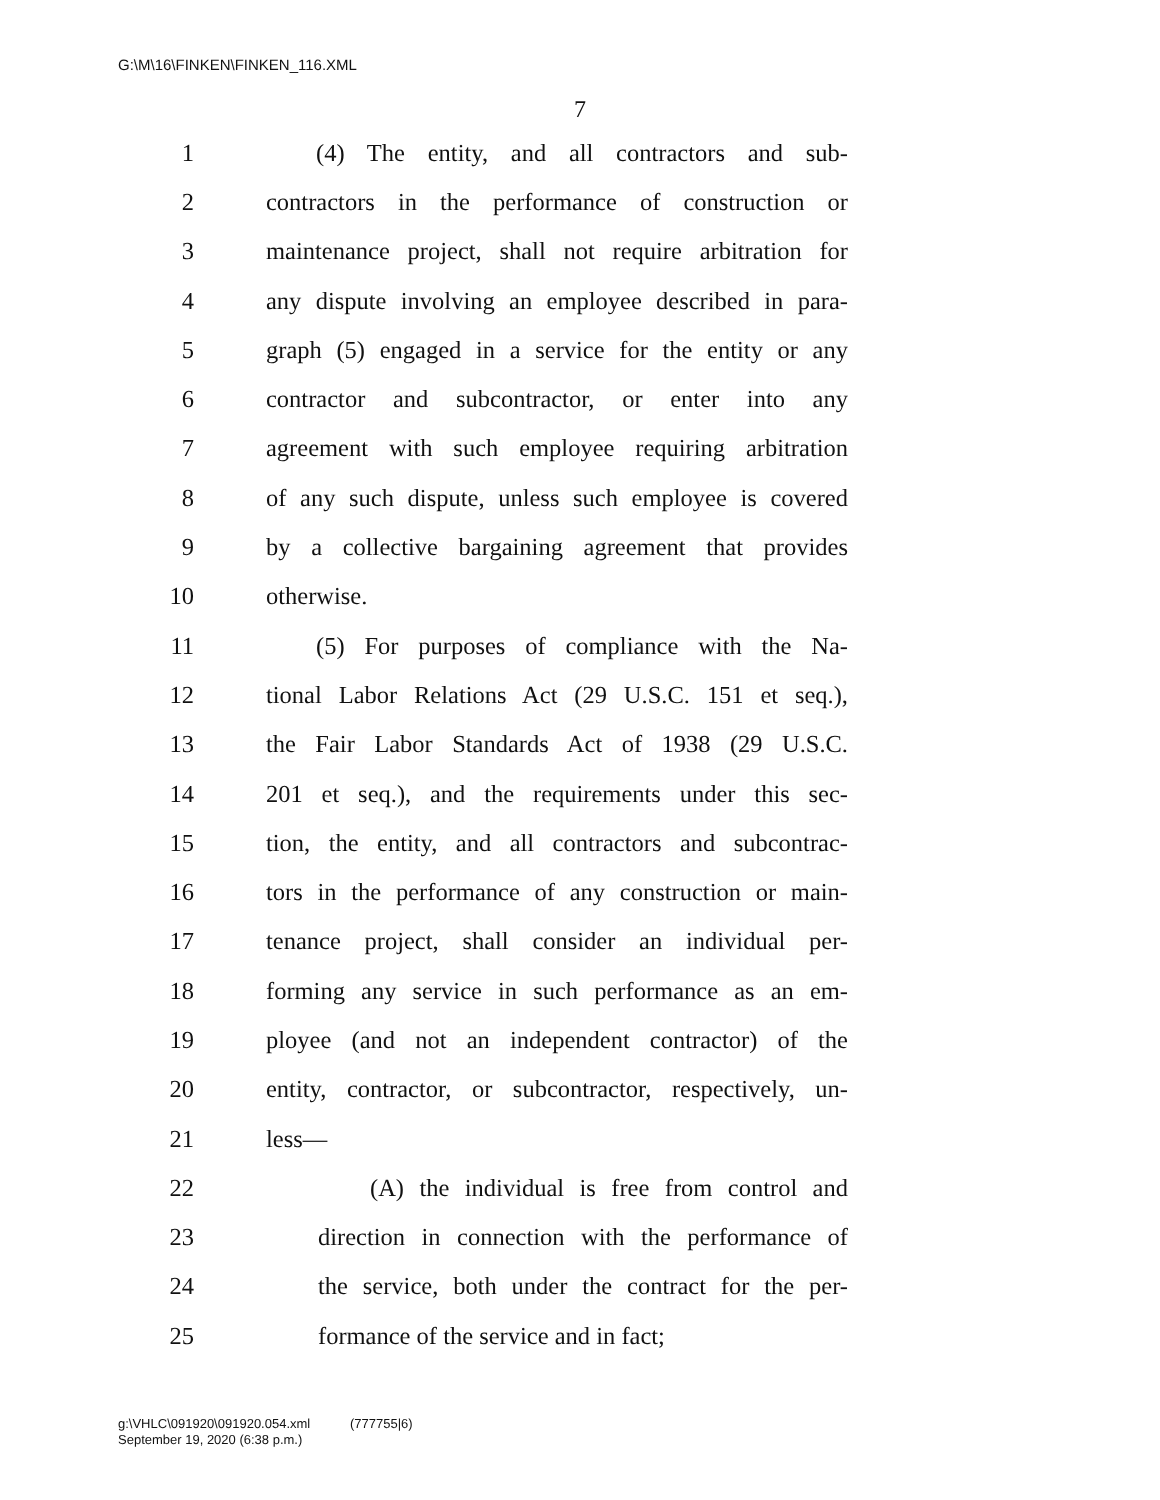G:\M\16\FINKEN\FINKEN_116.XML
7
1 (4) The entity, and all contractors and sub-
2 contractors in the performance of construction or
3 maintenance project, shall not require arbitration for
4 any dispute involving an employee described in para-
5 graph (5) engaged in a service for the entity or any
6 contractor and subcontractor, or enter into any
7 agreement with such employee requiring arbitration
8 of any such dispute, unless such employee is covered
9 by a collective bargaining agreement that provides
10 otherwise.
11 (5) For purposes of compliance with the Na-
12 tional Labor Relations Act (29 U.S.C. 151 et seq.),
13 the Fair Labor Standards Act of 1938 (29 U.S.C.
14 201 et seq.), and the requirements under this sec-
15 tion, the entity, and all contractors and subcontrac-
16 tors in the performance of any construction or main-
17 tenance project, shall consider an individual per-
18 forming any service in such performance as an em-
19 ployee (and not an independent contractor) of the
20 entity, contractor, or subcontractor, respectively, un-
21 less—
22 (A) the individual is free from control and
23 direction in connection with the performance of
24 the service, both under the contract for the per-
25 formance of the service and in fact;
g:\VHLC\091920\091920.054.xml (777755|6)
September 19, 2020 (6:38 p.m.)